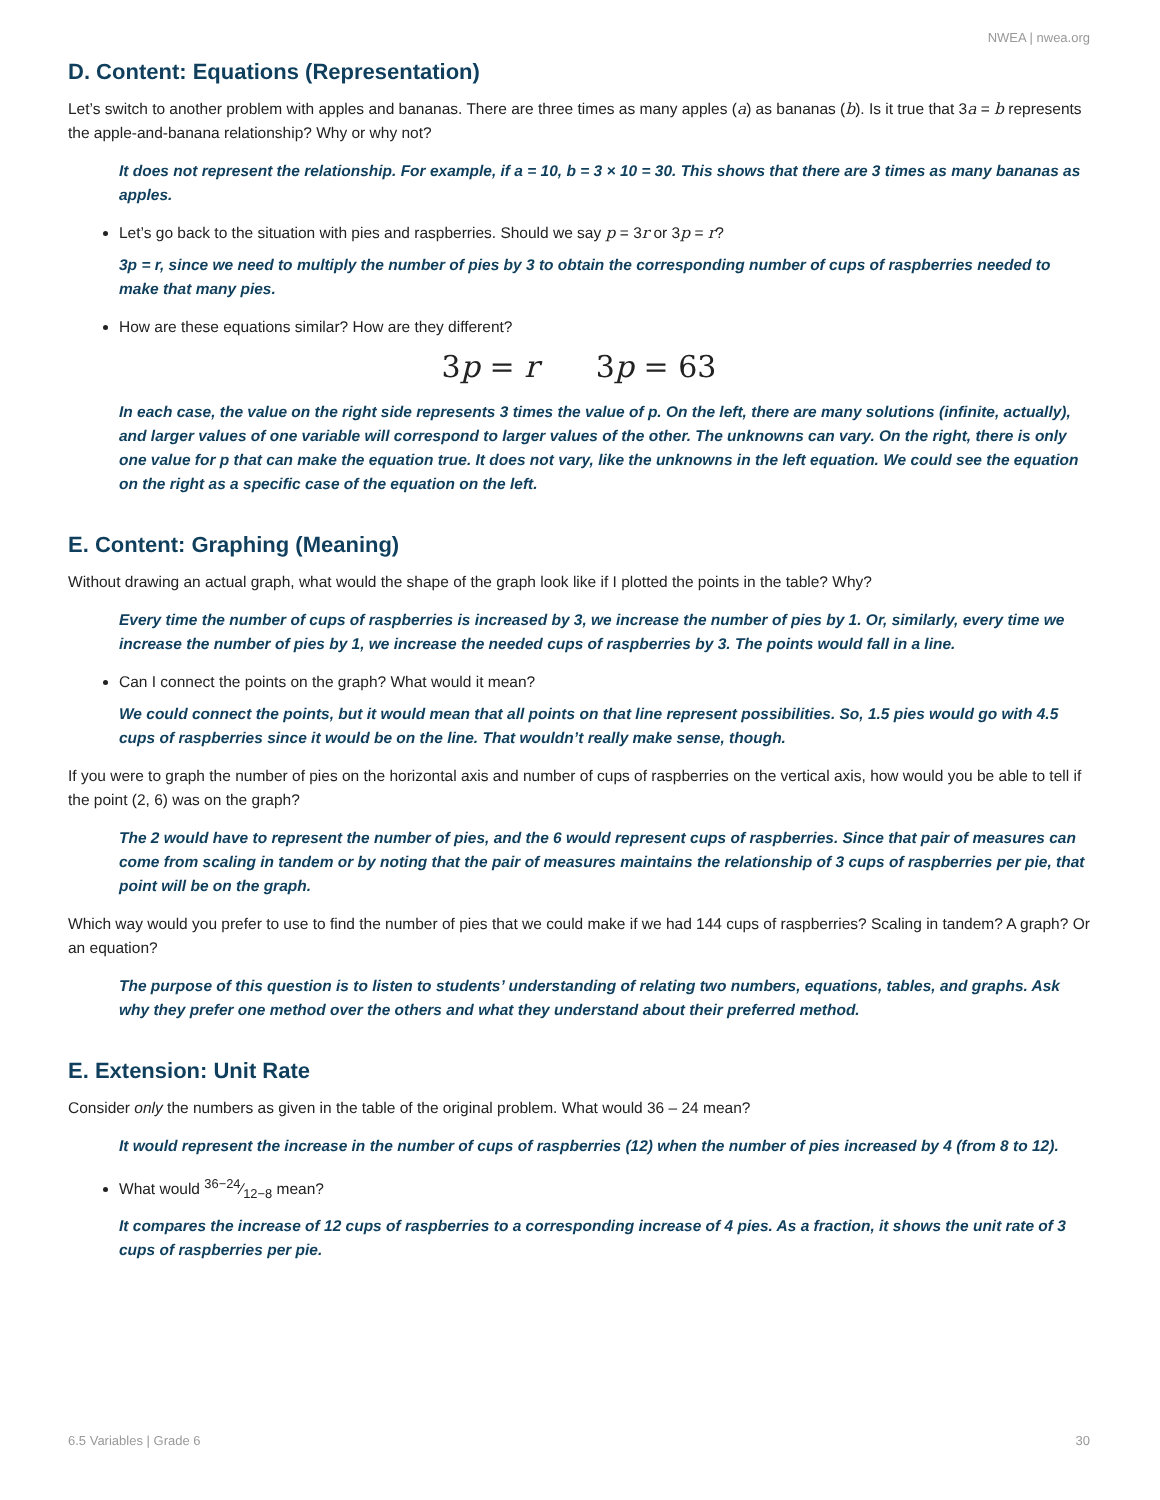NWEA | nwea.org
D. Content: Equations (Representation)
Let’s switch to another problem with apples and bananas. There are three times as many apples (a) as bananas (b). Is it true that 3a = b represents the apple-and-banana relationship? Why or why not?
It does not represent the relationship. For example, if a = 10, b = 3 × 10 = 30. This shows that there are 3 times as many bananas as apples.
Let’s go back to the situation with pies and raspberries. Should we say p = 3r or 3p = r?
3p = r, since we need to multiply the number of pies by 3 to obtain the corresponding number of cups of raspberries needed to make that many pies.
How are these equations similar? How are they different?
3p = r 3p = 63
In each case, the value on the right side represents 3 times the value of p. On the left, there are many solutions (infinite, actually), and larger values of one variable will correspond to larger values of the other. The unknowns can vary. On the right, there is only one value for p that can make the equation true. It does not vary, like the unknowns in the left equation. We could see the equation on the right as a specific case of the equation on the left.
E. Content: Graphing (Meaning)
Without drawing an actual graph, what would the shape of the graph look like if I plotted the points in the table? Why?
Every time the number of cups of raspberries is increased by 3, we increase the number of pies by 1. Or, similarly, every time we increase the number of pies by 1, we increase the needed cups of raspberries by 3. The points would fall in a line.
Can I connect the points on the graph? What would it mean?
We could connect the points, but it would mean that all points on that line represent possibilities. So, 1.5 pies would go with 4.5 cups of raspberries since it would be on the line. That wouldn’t really make sense, though.
If you were to graph the number of pies on the horizontal axis and number of cups of raspberries on the vertical axis, how would you be able to tell if the point (2, 6) was on the graph?
The 2 would have to represent the number of pies, and the 6 would represent cups of raspberries. Since that pair of measures can come from scaling in tandem or by noting that the pair of measures maintains the relationship of 3 cups of raspberries per pie, that point will be on the graph.
Which way would you prefer to use to find the number of pies that we could make if we had 144 cups of raspberries? Scaling in tandem? A graph? Or an equation?
The purpose of this question is to listen to students’ understanding of relating two numbers, equations, tables, and graphs. Ask why they prefer one method over the others and what they understand about their preferred method.
E. Extension: Unit Rate
Consider only the numbers as given in the table of the original problem. What would 36 – 24 mean?
It would represent the increase in the number of cups of raspberries (12) when the number of pies increased by 4 (from 8 to 12).
What would 36−24⁄12−8 mean?
It compares the increase of 12 cups of raspberries to a corresponding increase of 4 pies. As a fraction, it shows the unit rate of 3 cups of raspberries per pie.
6.5 Variables | Grade 6 30